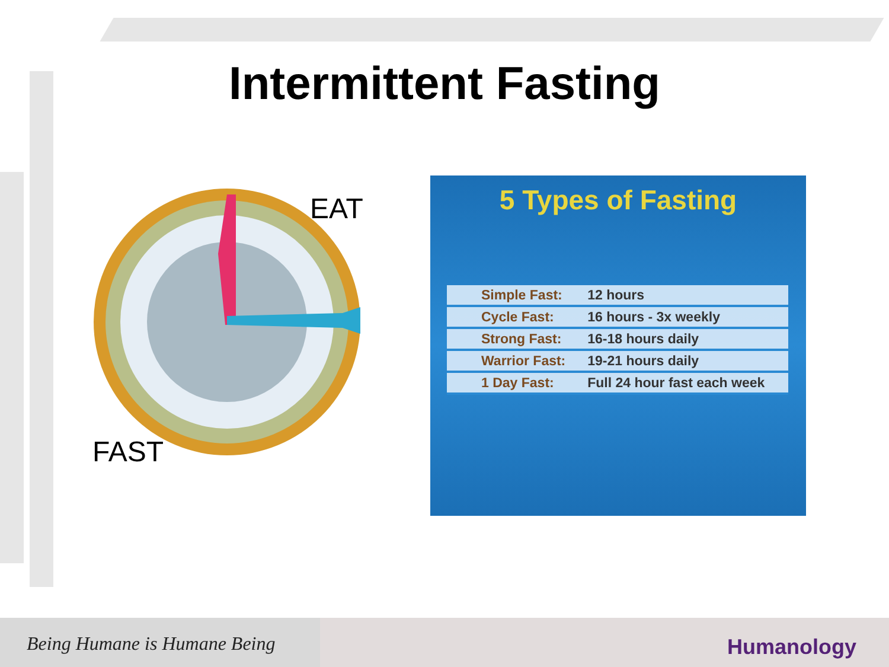Intermittent Fasting
EAT
FAST
5 Types of Fasting
| Simple Fast: | 12 hours |
| Cycle Fast: | 16 hours - 3x weekly |
| Strong Fast: | 16-18 hours daily |
| Warrior Fast: | 19-21 hours daily |
| 1 Day Fast: | Full 24 hour fast each week |
Being Humane is Humane Being Humanology